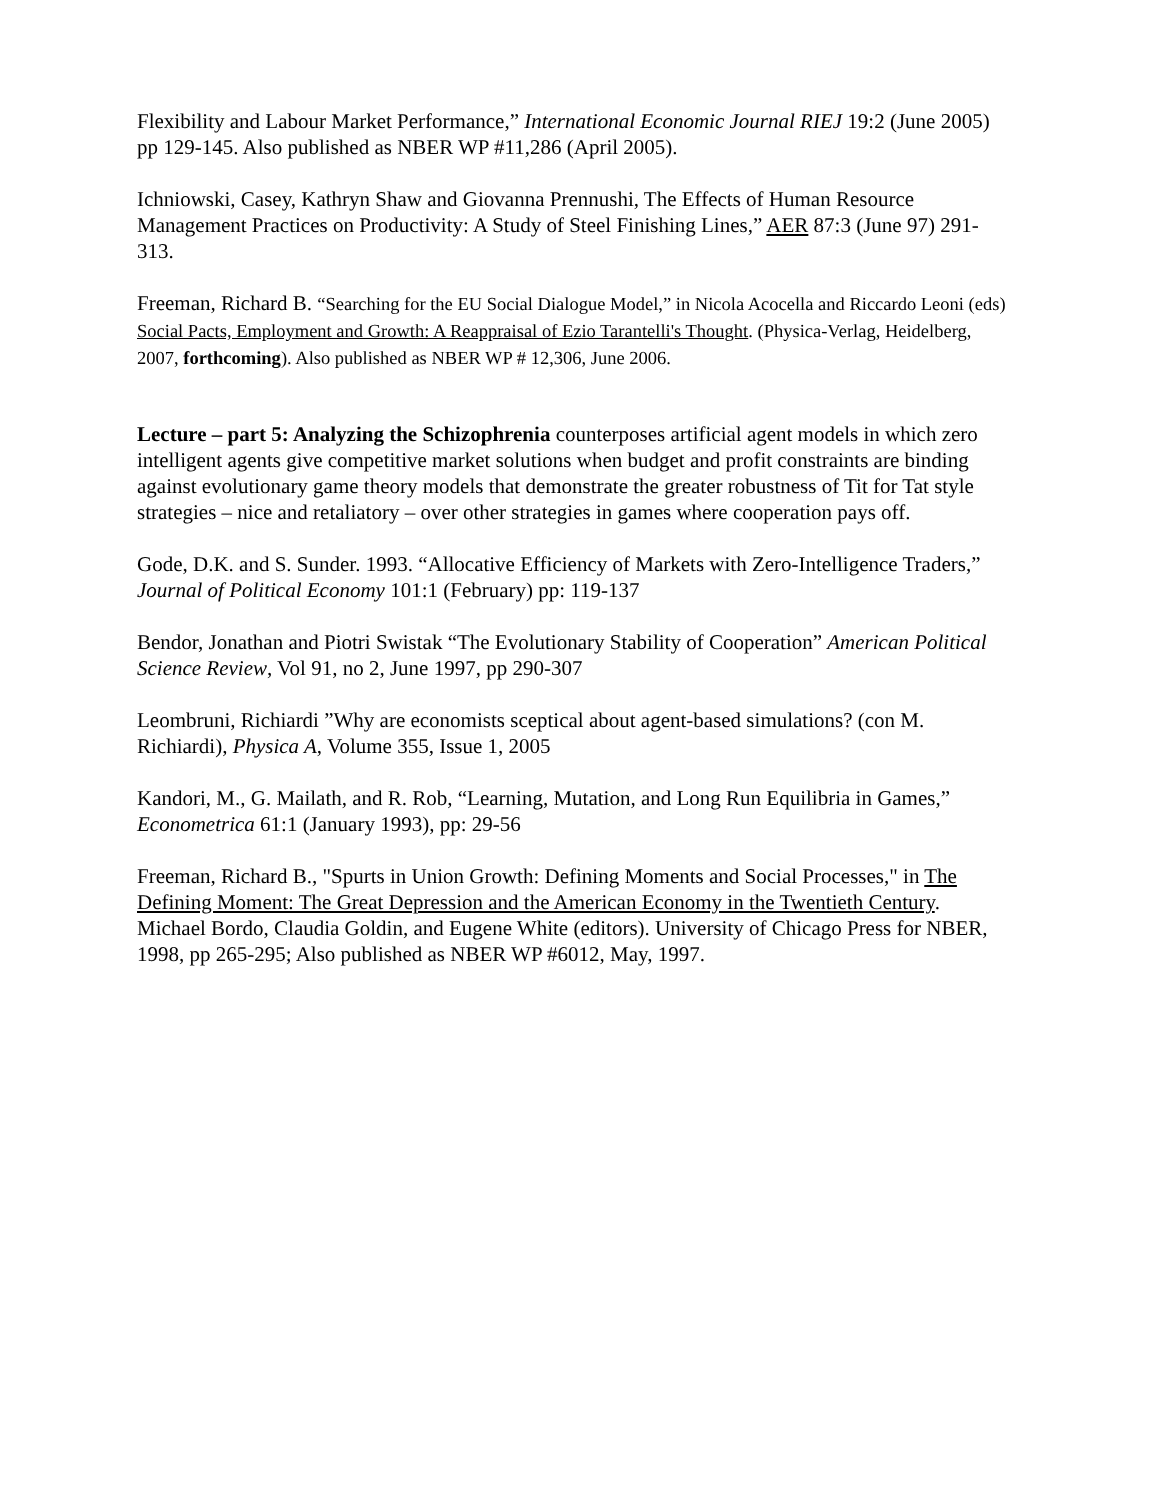Flexibility and Labour Market Performance,” International Economic Journal RIEJ 19:2 (June 2005) pp 129-145. Also published as NBER WP #11,286 (April 2005).
Ichniowski, Casey, Kathryn Shaw and Giovanna Prennushi, The Effects of Human Resource Management Practices on Productivity: A Study of Steel Finishing Lines,” AER 87:3 (June 97) 291-313.
Freeman, Richard B. “Searching for the EU Social Dialogue Model,” in Nicola Acocella and Riccardo Leoni (eds) Social Pacts, Employment and Growth: A Reappraisal of Ezio Tarantelli's Thought. (Physica-Verlag, Heidelberg, 2007, forthcoming). Also published as NBER WP # 12,306, June 2006.
Lecture – part 5: Analyzing the Schizophrenia counterposes artificial agent models in which zero intelligent agents give competitive market solutions when budget and profit constraints are binding against evolutionary game theory models that demonstrate the greater robustness of Tit for Tat style strategies – nice and retaliatory – over other strategies in games where cooperation pays off.
Gode, D.K. and S. Sunder. 1993. “Allocative Efficiency of Markets with Zero-Intelligence Traders,” Journal of Political Economy 101:1 (February) pp: 119-137
Bendor, Jonathan and Piotri Swistak “The Evolutionary Stability of Cooperation” American Political Science Review, Vol 91, no 2, June 1997, pp 290-307
Leombruni, Richiardi ”Why are economists sceptical about agent-based simulations? (con M. Richiardi), Physica A, Volume 355, Issue 1, 2005
Kandori, M., G. Mailath, and R. Rob, “Learning, Mutation, and Long Run Equilibria in Games,” Econometrica 61:1 (January 1993), pp: 29-56
Freeman, Richard B., "Spurts in Union Growth: Defining Moments and Social Processes," in The Defining Moment: The Great Depression and the American Economy in the Twentieth Century. Michael Bordo, Claudia Goldin, and Eugene White (editors). University of Chicago Press for NBER, 1998, pp 265-295; Also published as NBER WP #6012, May, 1997.